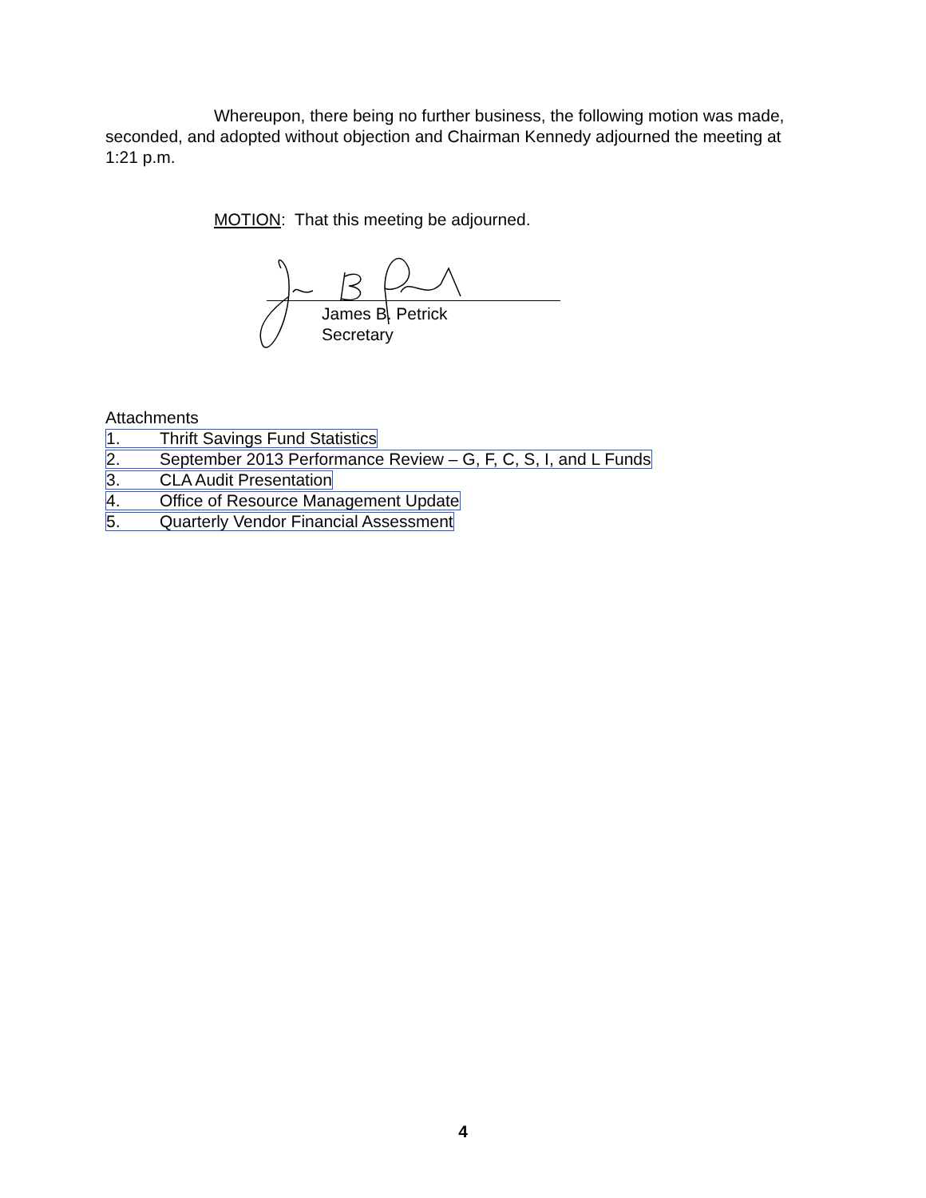Whereupon, there being no further business, the following motion was made, seconded, and adopted without objection and Chairman Kennedy adjourned the meeting at 1:21 p.m.
MOTION: That this meeting be adjourned.
James B. Petrick
Secretary
Attachments
1. Thrift Savings Fund Statistics
2. September 2013 Performance Review – G, F, C, S, I, and L Funds
3. CLA Audit Presentation
4. Office of Resource Management Update
5. Quarterly Vendor Financial Assessment
4